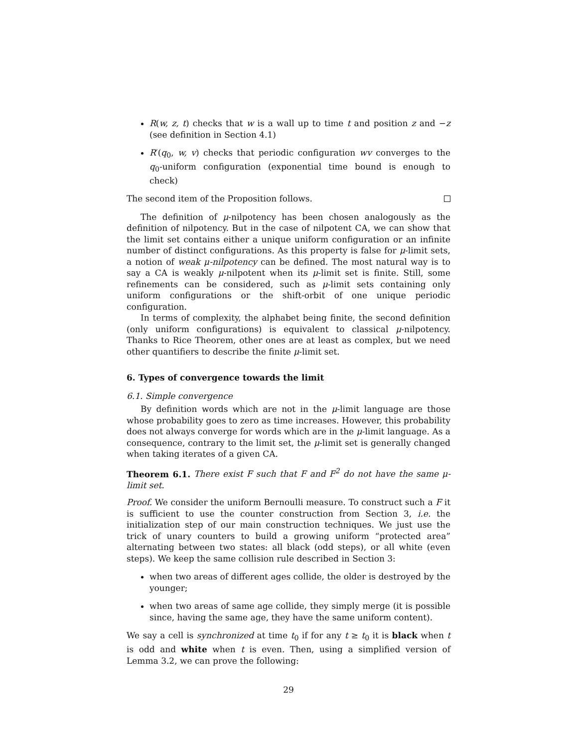R(w, z, t) checks that w is a wall up to time t and position z and −z (see definition in Section 4.1)
R′(q<sub>0</sub>, w, v) checks that periodic configuration wv converges to the q<sub>0</sub>-uniform configuration (exponential time bound is enough to check)
The second item of the Proposition follows.
The definition of μ-nilpotency has been chosen analogously as the definition of nilpotency. But in the case of nilpotent CA, we can show that the limit set contains either a unique uniform configuration or an infinite number of distinct configurations. As this property is false for μ-limit sets, a notion of weak μ-nilpotency can be defined. The most natural way is to say a CA is weakly μ-nilpotent when its μ-limit set is finite. Still, some refinements can be considered, such as μ-limit sets containing only uniform configurations or the shift-orbit of one unique periodic configuration.
In terms of complexity, the alphabet being finite, the second definition (only uniform configurations) is equivalent to classical μ-nilpotency. Thanks to Rice Theorem, other ones are at least as complex, but we need other quantifiers to describe the finite μ-limit set.
6. Types of convergence towards the limit
6.1. Simple convergence
By definition words which are not in the μ-limit language are those whose probability goes to zero as time increases. However, this probability does not always converge for words which are in the μ-limit language. As a consequence, contrary to the limit set, the μ-limit set is generally changed when taking iterates of a given CA.
Theorem 6.1. There exist F such that F and F<sup>2</sup> do not have the same μ-limit set.
Proof. We consider the uniform Bernoulli measure. To construct such a F it is sufficient to use the counter construction from Section 3, i.e. the initialization step of our main construction techniques. We just use the trick of unary counters to build a growing uniform “protected area” alternating between two states: all black (odd steps), or all white (even steps). We keep the same collision rule described in Section 3:
when two areas of different ages collide, the older is destroyed by the younger;
when two areas of same age collide, they simply merge (it is possible since, having the same age, they have the same uniform content).
We say a cell is synchronized at time t<sub>0</sub> if for any t ≥ t<sub>0</sub> it is black when t is odd and white when t is even. Then, using a simplified version of Lemma 3.2, we can prove the following:
29